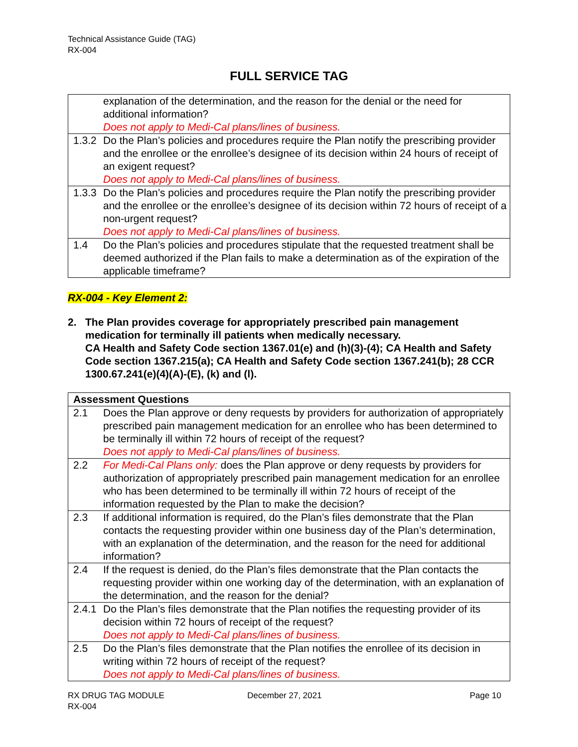Technical Assistance Guide (TAG)
RX-004
FULL SERVICE TAG
| | explanation of the determination, and the reason for the denial or the need for additional information? Does not apply to Medi-Cal plans/lines of business. |
| 1.3.2 | Do the Plan’s policies and procedures require the Plan notify the prescribing provider and the enrollee or the enrollee’s designee of its decision within 24 hours of receipt of an exigent request? Does not apply to Medi-Cal plans/lines of business. |
| 1.3.3 | Do the Plan’s policies and procedures require the Plan notify the prescribing provider and the enrollee or the enrollee’s designee of its decision within 72 hours of receipt of a non-urgent request? Does not apply to Medi-Cal plans/lines of business. |
| 1.4 | Do the Plan’s policies and procedures stipulate that the requested treatment shall be deemed authorized if the Plan fails to make a determination as of the expiration of the applicable timeframe? |
RX-004 - Key Element 2:
2. The Plan provides coverage for appropriately prescribed pain management medication for terminally ill patients when medically necessary.
CA Health and Safety Code section 1367.01(e) and (h)(3)-(4); CA Health and Safety Code section 1367.215(a); CA Health and Safety Code section 1367.241(b); 28 CCR 1300.67.241(e)(4)(A)-(E), (k) and (l).
| Assessment Questions | |
| --- | --- |
| 2.1 | Does the Plan approve or deny requests by providers for authorization of appropriately prescribed pain management medication for an enrollee who has been determined to be terminally ill within 72 hours of receipt of the request? Does not apply to Medi-Cal plans/lines of business. |
| 2.2 | For Medi-Cal Plans only: does the Plan approve or deny requests by providers for authorization of appropriately prescribed pain management medication for an enrollee who has been determined to be terminally ill within 72 hours of receipt of the information requested by the Plan to make the decision? |
| 2.3 | If additional information is required, do the Plan’s files demonstrate that the Plan contacts the requesting provider within one business day of the Plan’s determination, with an explanation of the determination, and the reason for the need for additional information? |
| 2.4 | If the request is denied, do the Plan’s files demonstrate that the Plan contacts the requesting provider within one working day of the determination, with an explanation of the determination, and the reason for the denial? |
| 2.4.1 | Do the Plan’s files demonstrate that the Plan notifies the requesting provider of its decision within 72 hours of receipt of the request? Does not apply to Medi-Cal plans/lines of business. |
| 2.5 | Do the Plan’s files demonstrate that the Plan notifies the enrollee of its decision in writing within 72 hours of receipt of the request? Does not apply to Medi-Cal plans/lines of business. |
RX DRUG TAG MODULE
RX-004
December 27, 2021 Page 10